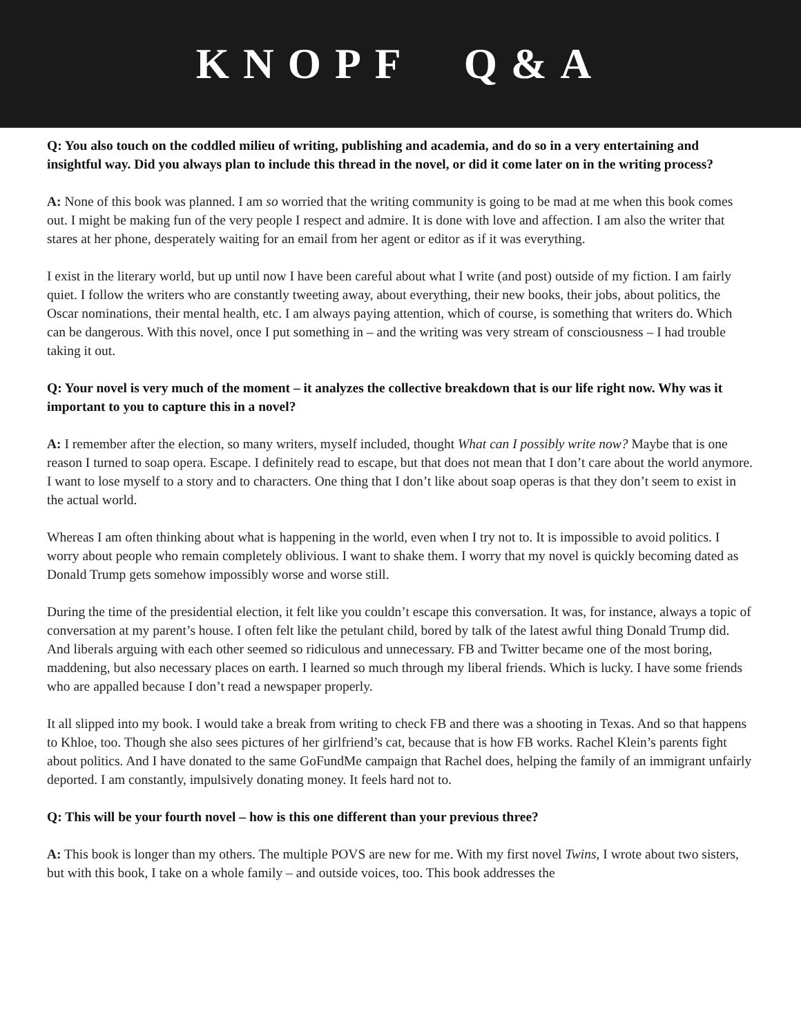KNOPF Q&A
Q: You also touch on the coddled milieu of writing, publishing and academia, and do so in a very entertaining and insightful way. Did you always plan to include this thread in the novel, or did it come later on in the writing process?
A: None of this book was planned. I am so worried that the writing community is going to be mad at me when this book comes out. I might be making fun of the very people I respect and admire. It is done with love and affection. I am also the writer that stares at her phone, desperately waiting for an email from her agent or editor as if it was everything.
I exist in the literary world, but up until now I have been careful about what I write (and post) outside of my fiction. I am fairly quiet. I follow the writers who are constantly tweeting away, about everything, their new books, their jobs, about politics, the Oscar nominations, their mental health, etc. I am always paying attention, which of course, is something that writers do. Which can be dangerous. With this novel, once I put something in – and the writing was very stream of consciousness – I had trouble taking it out.
Q: Your novel is very much of the moment – it analyzes the collective breakdown that is our life right now. Why was it important to you to capture this in a novel?
A: I remember after the election, so many writers, myself included, thought What can I possibly write now? Maybe that is one reason I turned to soap opera. Escape. I definitely read to escape, but that does not mean that I don’t care about the world anymore. I want to lose myself to a story and to characters. One thing that I don’t like about soap operas is that they don’t seem to exist in the actual world.
Whereas I am often thinking about what is happening in the world, even when I try not to. It is impossible to avoid politics. I worry about people who remain completely oblivious. I want to shake them. I worry that my novel is quickly becoming dated as Donald Trump gets somehow impossibly worse and worse still.
During the time of the presidential election, it felt like you couldn’t escape this conversation. It was, for instance, always a topic of conversation at my parent’s house. I often felt like the petulant child, bored by talk of the latest awful thing Donald Trump did. And liberals arguing with each other seemed so ridiculous and unnecessary. FB and Twitter became one of the most boring, maddening, but also necessary places on earth. I learned so much through my liberal friends. Which is lucky. I have some friends who are appalled because I don’t read a newspaper properly.
It all slipped into my book. I would take a break from writing to check FB and there was a shooting in Texas. And so that happens to Khloe, too. Though she also sees pictures of her girlfriend’s cat, because that is how FB works. Rachel Klein’s parents fight about politics. And I have donated to the same GoFundMe campaign that Rachel does, helping the family of an immigrant unfairly deported. I am constantly, impulsively donating money. It feels hard not to.
Q: This will be your fourth novel – how is this one different than your previous three?
A: This book is longer than my others. The multiple POVS are new for me. With my first novel Twins, I wrote about two sisters, but with this book, I take on a whole family – and outside voices, too. This book addresses the